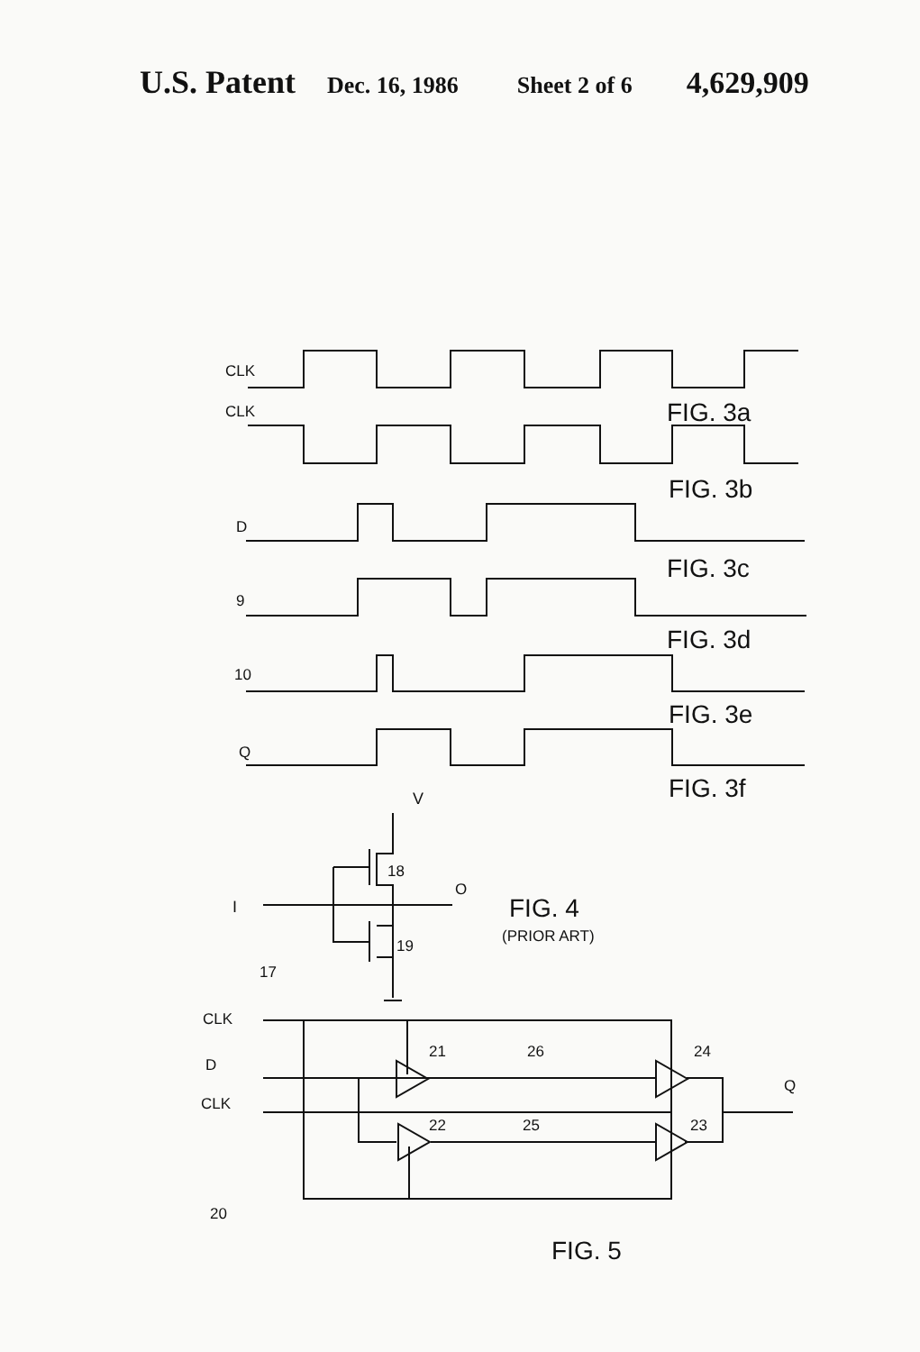U.S. Patent Dec. 16, 1986 Sheet 2 of 6 4,629,909
CLK
CLK
FIG. 3a
FIG. 3b
D
FIG. 3c
9
FIG. 3d
10
FIG. 3e
Q
FIG. 3f
V
18
19
I
O
FIG. 4
(PRIOR ART)
17
CLK
D
CLK
21
26
24
22
25
23
Q
20
FIG. 5